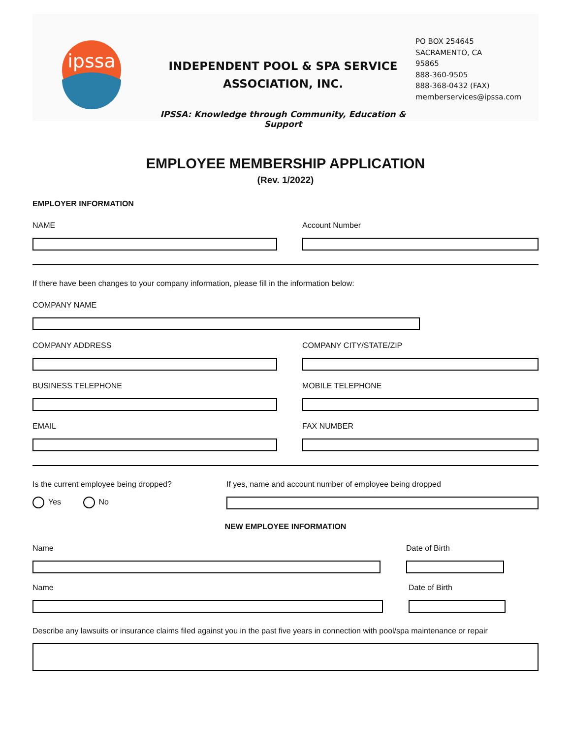ipssa
INDEPENDENT POOL & SPA SERVICE
ASSOCIATION, INC.
IPSSA: Knowledge through Community, Education & Support
PO BOX 254645
SACRAMENTO, CA
95865
888-360-9505
888-368-0432 (FAX)
memberservices@ipssa.com
EMPLOYEE MEMBERSHIP APPLICATION
(Rev. 1/2022)
EMPLOYER INFORMATION
NAME Account Number
If there have been changes to your company information, please fill in the information below:
COMPANY NAME
COMPANY ADDRESS COMPANY CITY/STATE/ZIP
BUSINESS TELEPHONE MOBILE TELEPHONE
EMAIL FAX NUMBER
Is the current employee being dropped?
Yes No
If yes, name and account number of employee being dropped
NEW EMPLOYEE INFORMATION
Name Date of Birth
Name Date of Birth
Describe any lawsuits or insurance claims filed against you in the past five years in connection with pool/spa maintenance or repair